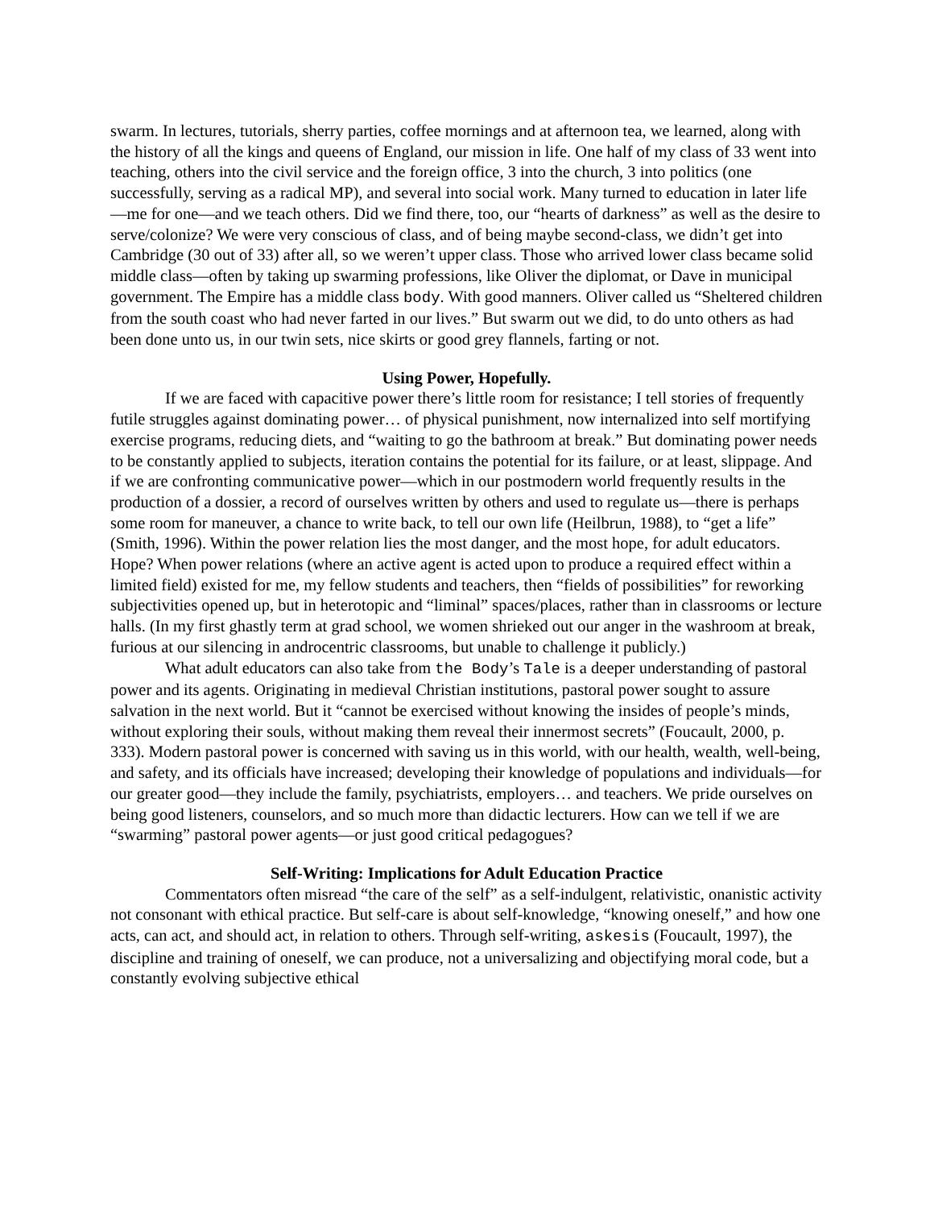swarm. In lectures, tutorials, sherry parties, coffee mornings and at afternoon tea, we learned, along with the history of all the kings and queens of England, our mission in life. One half of my class of 33 went into teaching, others into the civil service and the foreign office, 3 into the church, 3 into politics (one successfully, serving as a radical MP), and several into social work. Many turned to education in later life—me for one—and we teach others. Did we find there, too, our “hearts of darkness” as well as the desire to serve/colonize? We were very conscious of class, and of being maybe second-class, we didn’t get into Cambridge (30 out of 33) after all, so we weren’t upper class. Those who arrived lower class became solid middle class—often by taking up swarming professions, like Oliver the diplomat, or Dave in municipal government. The Empire has a middle class body. With good manners. Oliver called us “Sheltered children from the south coast who had never farted in our lives.” But swarm out we did, to do unto others as had been done unto us, in our twin sets, nice skirts or good grey flannels, farting or not.
Using Power, Hopefully.
If we are faced with capacitive power there’s little room for resistance; I tell stories of frequently futile struggles against dominating power… of physical punishment, now internalized into self mortifying exercise programs, reducing diets, and “waiting to go the bathroom at break.” But dominating power needs to be constantly applied to subjects, iteration contains the potential for its failure, or at least, slippage. And if we are confronting communicative power—which in our postmodern world frequently results in the production of a dossier, a record of ourselves written by others and used to regulate us—there is perhaps some room for maneuver, a chance to write back, to tell our own life (Heilbrun, 1988), to “get a life” (Smith, 1996). Within the power relation lies the most danger, and the most hope, for adult educators. Hope? When power relations (where an active agent is acted upon to produce a required effect within a limited field) existed for me, my fellow students and teachers, then “fields of possibilities” for reworking subjectivities opened up, but in heterotopic and “liminal” spaces/places, rather than in classrooms or lecture halls. (In my first ghastly term at grad school, we women shrieked out our anger in the washroom at break, furious at our silencing in androcentric classrooms, but unable to challenge it publicly.)
What adult educators can also take from the Body’s Tale is a deeper understanding of pastoral power and its agents. Originating in medieval Christian institutions, pastoral power sought to assure salvation in the next world. But it “cannot be exercised without knowing the insides of people’s minds, without exploring their souls, without making them reveal their innermost secrets” (Foucault, 2000, p. 333). Modern pastoral power is concerned with saving us in this world, with our health, wealth, well-being, and safety, and its officials have increased; developing their knowledge of populations and individuals—for our greater good—they include the family, psychiatrists, employers… and teachers. We pride ourselves on being good listeners, counselors, and so much more than didactic lecturers. How can we tell if we are “swarming” pastoral power agents—or just good critical pedagogues?
Self-Writing: Implications for Adult Education Practice
Commentators often misread “the care of the self” as a self-indulgent, relativistic, onanistic activity not consonant with ethical practice. But self-care is about self-knowledge, “knowing oneself,” and how one acts, can act, and should act, in relation to others. Through self-writing, askesis (Foucault, 1997), the discipline and training of oneself, we can produce, not a universalizing and objectifying moral code, but a constantly evolving subjective ethical